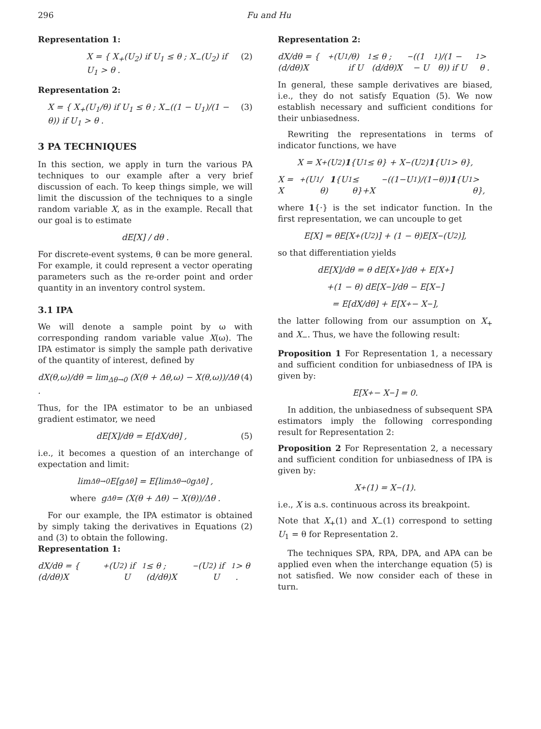296 Fu and Hu
Representation 1:
X = { X<sub>+</sub>(U<sub>2</sub>) if U<sub>1</sub> ≤ θ ; X<sub>−</sub>(U<sub>2</sub>) if U<sub>1</sub> > θ . (2)
Representation 2:
X = { X<sub>+</sub>(U<sub>1</sub>/θ) if U<sub>1</sub> ≤ θ ; X<sub>−</sub>((1 − U<sub>1</sub>)/(1 − θ)) if U<sub>1</sub> > θ . (3)
3 PA TECHNIQUES
In this section, we apply in turn the various PA techniques to our example after a very brief discussion of each. To keep things simple, we will limit the discussion of the techniques to a single random variable X, as in the example. Recall that our goal is to estimate
dE[X] / dθ .
For discrete-event systems, θ can be more general. For example, it could represent a vector operating parameters such as the re-order point and order quantity in an inventory control system.
3.1 IPA
We will denote a sample point by ω with corresponding random variable value X(ω). The IPA estimator is simply the sample path derivative of the quantity of interest, defined by
dX(θ,ω)/dθ = lim<sub>Δθ→0</sub> (X(θ + Δθ,ω) − X(θ,ω))/Δθ . (4)
Thus, for the IPA estimator to be an unbiased gradient estimator, we need
dE[X]/dθ = E[dX/dθ] , (5)
i.e., it becomes a question of an interchange of expectation and limit:
lim<sub>Δθ→0</sub> E[g<sub>Δθ</sub>] = E[lim<sub>Δθ→0</sub> g<sub>Δθ</sub>] ,
where g<sub>Δθ</sub> = (X(θ + Δθ) − X(θ))/Δθ .
For our example, the IPA estimator is obtained by simply taking the derivatives in Equations (2) and (3) to obtain the following.
Representation 1:
dX/dθ = { (d/dθ)X<sub>+</sub>(U<sub>2</sub>) if U<sub>1</sub> ≤ θ ; (d/dθ)X<sub>−</sub>(U<sub>2</sub>) if U<sub>1</sub> > θ .
Representation 2:
dX/dθ = { (d/dθ)X<sub>+</sub>(U<sub>1</sub>/θ) if U<sub>1</sub> ≤ θ ; (d/dθ)X<sub>−</sub>((1 − U<sub>1</sub>)/(1 − θ)) if U<sub>1</sub> > θ .
In general, these sample derivatives are biased, i.e., they do not satisfy Equation (5). We now establish necessary and sufficient conditions for their unbiasedness.
Rewriting the representations in terms of indicator functions, we have
X = X<sub>+</sub>(U<sub>2</sub>) 1 {U<sub>1</sub> ≤ θ} + X<sub>−</sub>(U<sub>2</sub>) 1 {U<sub>1</sub> > θ},
X = X<sub>+</sub>(U<sub>1</sub>/θ) 1 {U<sub>1</sub> ≤ θ}+X<sub>−</sub>((1−U<sub>1</sub>)/(1−θ)) 1 {U<sub>1</sub> > θ},
where 1{·} is the set indicator function. In the first representation, we can uncouple to get
E[X] = θE[X<sub>+</sub>(U<sub>2</sub>)] + (1 − θ)E[X<sub>−</sub>(U<sub>2</sub>)],
so that differentiation yields
dE[X]/dθ = θ dE[X<sub>+</sub>]/dθ + E[X<sub>+</sub>]
+(1 − θ) dE[X<sub>−</sub>]/dθ − E[X<sub>−</sub>]
= E[dX/dθ] + E[X<sub>+</sub> − X<sub>−</sub>],
the latter following from our assumption on X<sub>+</sub> and X<sub>−</sub>. Thus, we have the following result:
Proposition 1 For Representation 1, a necessary and sufficient condition for unbiasedness of IPA is given by:
E[X<sub>+</sub> − X<sub>−</sub>] = 0.
In addition, the unbiasedness of subsequent SPA estimators imply the following corresponding result for Representation 2:
Proposition 2 For Representation 2, a necessary and sufficient condition for unbiasedness of IPA is given by:
X<sub>+</sub>(1) = X<sub>−</sub>(1).
i.e., X is a.s. continuous across its breakpoint.
Note that X<sub>+</sub>(1) and X<sub>−</sub>(1) correspond to setting U<sub>1</sub> = θ for Representation 2.
The techniques SPA, RPA, DPA, and APA can be applied even when the interchange equation (5) is not satisfied. We now consider each of these in turn.